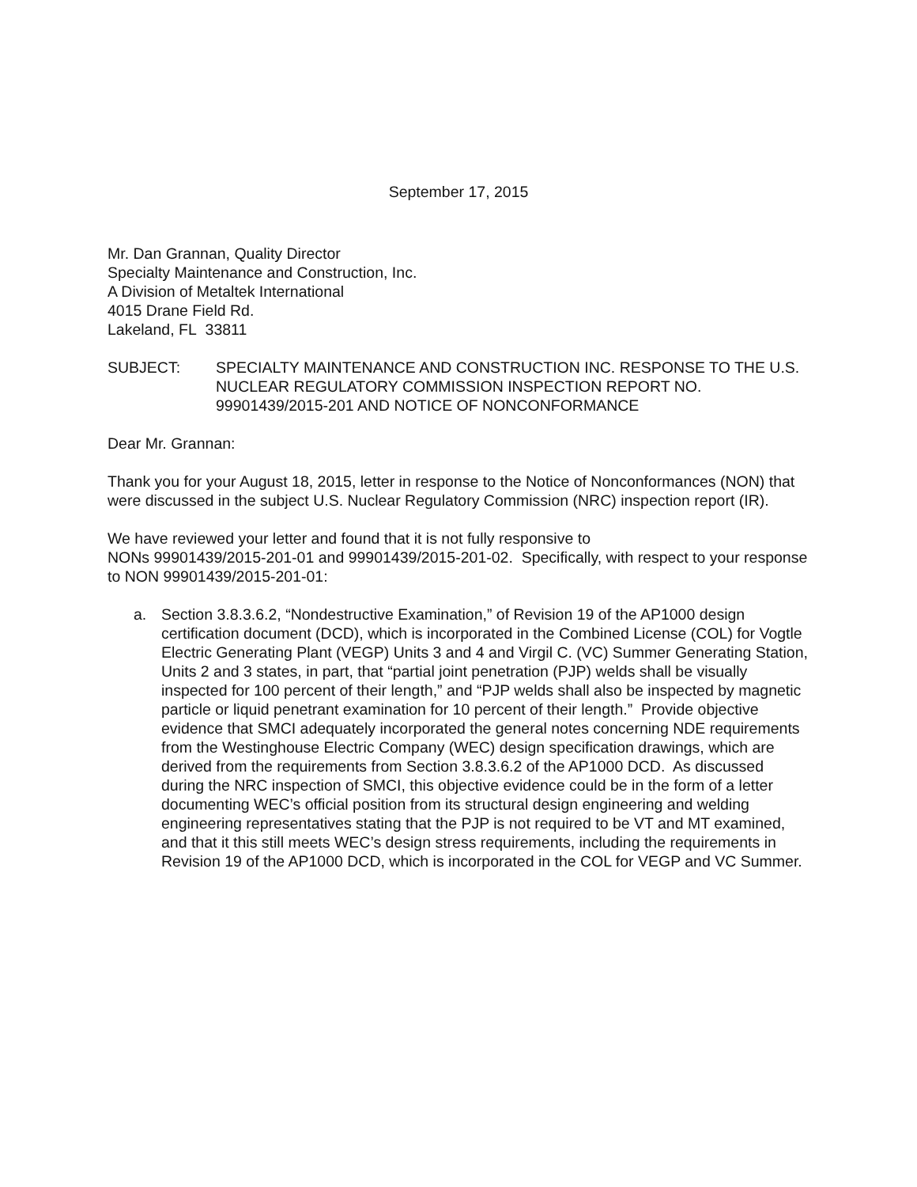September 17, 2015
Mr. Dan Grannan, Quality Director
Specialty Maintenance and Construction, Inc.
A Division of Metaltek International
4015 Drane Field Rd.
Lakeland, FL 33811
SUBJECT: SPECIALTY MAINTENANCE AND CONSTRUCTION INC. RESPONSE TO THE U.S. NUCLEAR REGULATORY COMMISSION INSPECTION REPORT NO. 99901439/2015-201 AND NOTICE OF NONCONFORMANCE
Dear Mr. Grannan:
Thank you for your August 18, 2015, letter in response to the Notice of Nonconformances (NON) that were discussed in the subject U.S. Nuclear Regulatory Commission (NRC) inspection report (IR).
We have reviewed your letter and found that it is not fully responsive to
NONs 99901439/2015-201-01 and 99901439/2015-201-02. Specifically, with respect to your response to NON 99901439/2015-201-01:
a. Section 3.8.3.6.2, “Nondestructive Examination,” of Revision 19 of the AP1000 design certification document (DCD), which is incorporated in the Combined License (COL) for Vogtle Electric Generating Plant (VEGP) Units 3 and 4 and Virgil C. (VC) Summer Generating Station, Units 2 and 3 states, in part, that “partial joint penetration (PJP) welds shall be visually inspected for 100 percent of their length,” and “PJP welds shall also be inspected by magnetic particle or liquid penetrant examination for 10 percent of their length.” Provide objective evidence that SMCI adequately incorporated the general notes concerning NDE requirements from the Westinghouse Electric Company (WEC) design specification drawings, which are derived from the requirements from Section 3.8.3.6.2 of the AP1000 DCD. As discussed during the NRC inspection of SMCI, this objective evidence could be in the form of a letter documenting WEC’s official position from its structural design engineering and welding engineering representatives stating that the PJP is not required to be VT and MT examined, and that it this still meets WEC’s design stress requirements, including the requirements in Revision 19 of the AP1000 DCD, which is incorporated in the COL for VEGP and VC Summer.